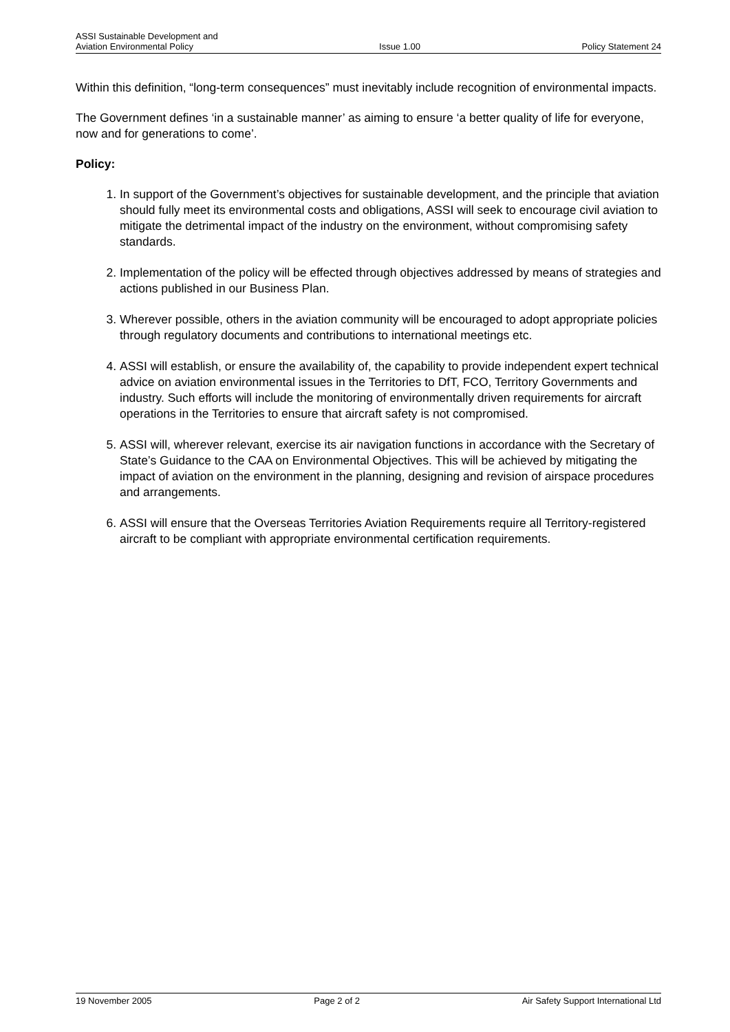ASSI Sustainable Development and
Aviation Environmental Policy
Issue 1.00
Policy Statement 24
Within this definition, “long-term consequences” must inevitably include recognition of environmental impacts.
The Government defines ‘in a sustainable manner’ as aiming to ensure ‘a better quality of life for everyone, now and for generations to come’.
Policy:
1. In support of the Government’s objectives for sustainable development, and the principle that aviation should fully meet its environmental costs and obligations, ASSI will seek to encourage civil aviation to mitigate the detrimental impact of the industry on the environment, without compromising safety standards.
2. Implementation of the policy will be effected through objectives addressed by means of strategies and actions published in our Business Plan.
3. Wherever possible, others in the aviation community will be encouraged to adopt appropriate policies through regulatory documents and contributions to international meetings etc.
4. ASSI will establish, or ensure the availability of, the capability to provide independent expert technical advice on aviation environmental issues in the Territories to DfT, FCO, Territory Governments and industry. Such efforts will include the monitoring of environmentally driven requirements for aircraft operations in the Territories to ensure that aircraft safety is not compromised.
5. ASSI will, wherever relevant, exercise its air navigation functions in accordance with the Secretary of State’s Guidance to the CAA on Environmental Objectives. This will be achieved by mitigating the impact of aviation on the environment in the planning, designing and revision of airspace procedures and arrangements.
6. ASSI will ensure that the Overseas Territories Aviation Requirements require all Territory-registered aircraft to be compliant with appropriate environmental certification requirements.
19 November 2005 Page 2 of 2 Air Safety Support International Ltd